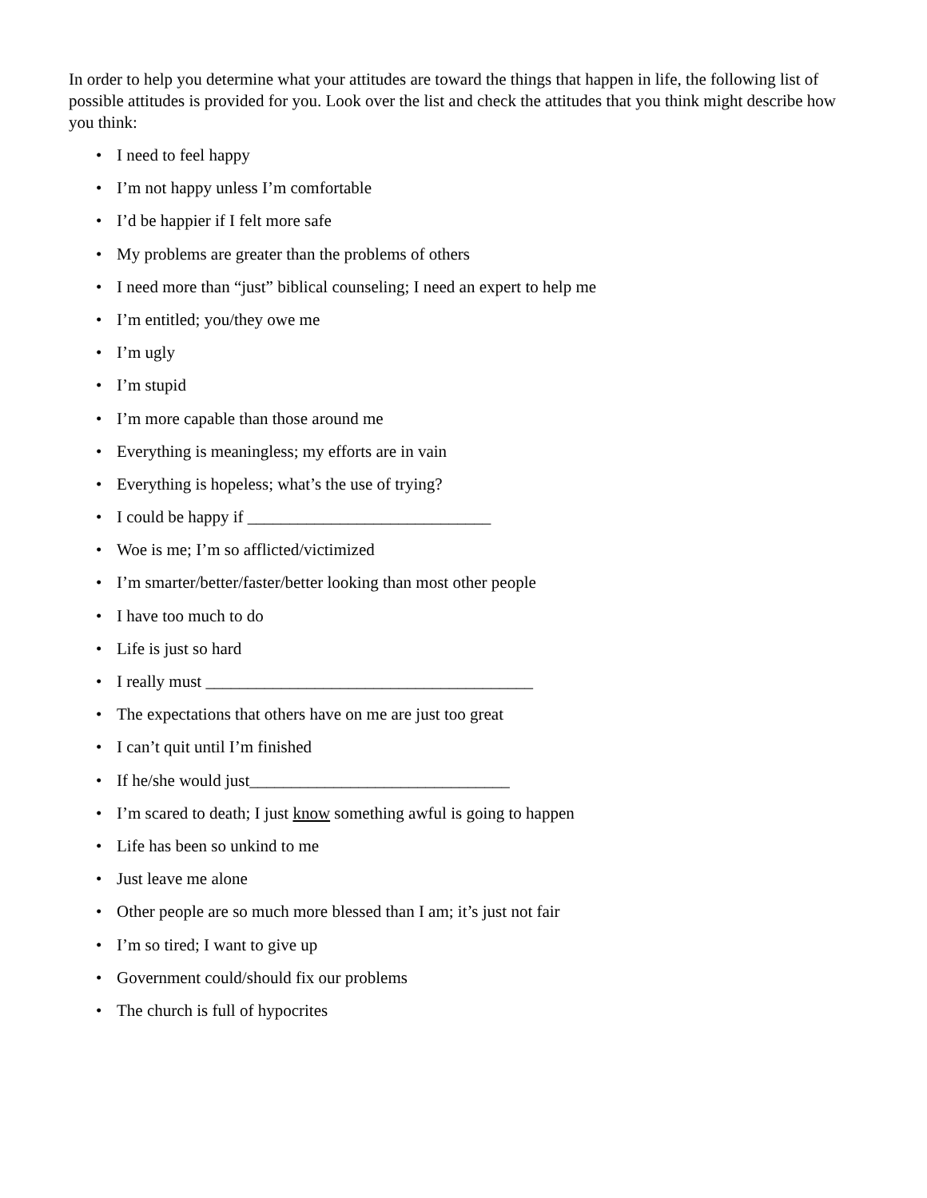In order to help you determine what your attitudes are toward the things that happen in life, the following list of possible attitudes is provided for you. Look over the list and check the attitudes that you think might describe how you think:
• I need to feel happy
• I’m not happy unless I’m comfortable
• I’d be happier if I felt more safe
• My problems are greater than the problems of others
• I need more than “just” biblical counseling; I need an expert to help me
• I’m entitled; you/they owe me
• I’m ugly
• I’m stupid
• I’m more capable than those around me
• Everything is meaningless; my efforts are in vain
• Everything is hopeless; what’s the use of trying?
• I could be happy if _____________________________
• Woe is me; I’m so afflicted/victimized
• I’m smarter/better/faster/better looking than most other people
• I have too much to do
• Life is just so hard
• I really must _______________________________________
• The expectations that others have on me are just too great
• I can’t quit until I’m finished
• If he/she would just_______________________________
• I’m scared to death; I just know something awful is going to happen
• Life has been so unkind to me
• Just leave me alone
• Other people are so much more blessed than I am; it’s just not fair
• I’m so tired; I want to give up
• Government could/should fix our problems
• The church is full of hypocrites